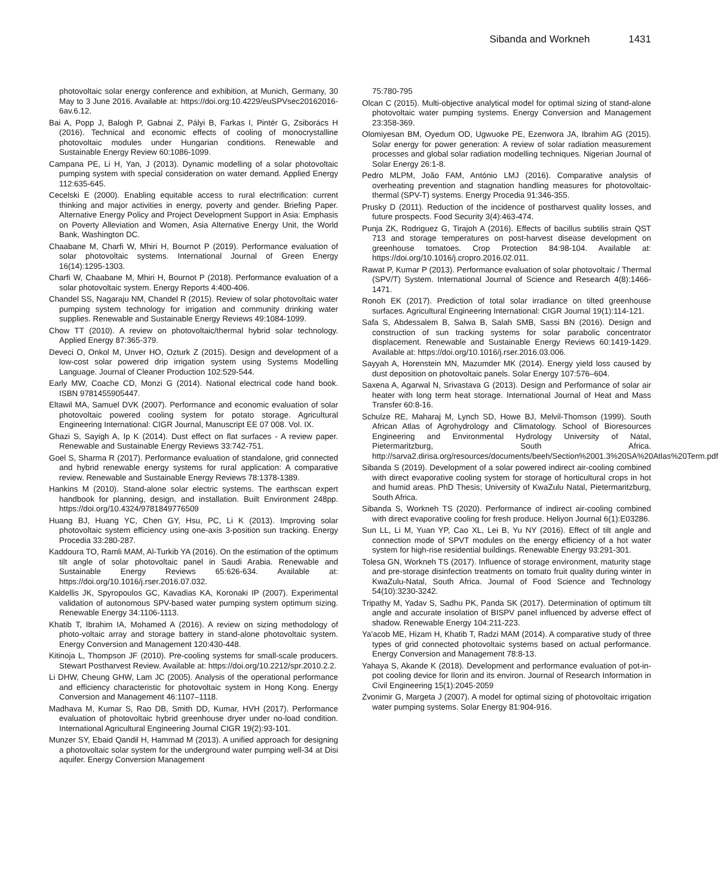Sibanda and Workneh 1431
photovoltaic solar energy conference and exhibition, at Munich, Germany, 30 May to 3 June 2016. Available at: https://doi.org:10.4229/euSPVsec20162016-6av.6.12.
Bai A, Popp J, Balogh P, Gabnai Z, Pályi B, Farkas I, Pintér G, Zsiborács H (2016). Technical and economic effects of cooling of monocrystalline photovoltaic modules under Hungarian conditions. Renewable and Sustainable Energy Review 60:1086-1099.
Campana PE, Li H, Yan, J (2013). Dynamic modelling of a solar photovoltaic pumping system with special consideration on water demand. Applied Energy 112:635-645.
Cecelski E (2000). Enabling equitable access to rural electrification: current thinking and major activities in energy, poverty and gender. Briefing Paper. Alternative Energy Policy and Project Development Support in Asia: Emphasis on Poverty Alleviation and Women, Asia Alternative Energy Unit, the World Bank, Washington DC.
Chaabane M, Charfi W, Mhiri H, Bournot P (2019). Performance evaluation of solar photovoltaic systems. International Journal of Green Energy 16(14):1295-1303.
Charfi W, Chaabane M, Mhiri H, Bournot P (2018). Performance evaluation of a solar photovoltaic system. Energy Reports 4:400-406.
Chandel SS, Nagaraju NM, Chandel R (2015). Review of solar photovoltaic water pumping system technology for irrigation and community drinking water supplies. Renewable and Sustainable Energy Reviews 49:1084-1099.
Chow TT (2010). A review on photovoltaic/thermal hybrid solar technology. Applied Energy 87:365-379.
Deveci O, Onkol M, Unver HO, Ozturk Z (2015). Design and development of a low-cost solar powered drip irrigation system using Systems Modelling Language. Journal of Cleaner Production 102:529-544.
Early MW, Coache CD, Monzi G (2014). National electrical code hand book. ISBN 9781455905447.
Eltawil MA, Samuel DVK (2007). Performance and economic evaluation of solar photovoltaic powered cooling system for potato storage. Agricultural Engineering International: CIGR Journal, Manuscript EE 07 008. Vol. IX.
Ghazi S, Sayigh A, Ip K (2014). Dust effect on flat surfaces - A review paper. Renewable and Sustainable Energy Reviews 33:742-751.
Goel S, Sharma R (2017). Performance evaluation of standalone, grid connected and hybrid renewable energy systems for rural application: A comparative review. Renewable and Sustainable Energy Reviews 78:1378-1389.
Hankins M (2010). Stand-alone solar electric systems. The earthscan expert handbook for planning, design, and installation. Built Environment 248pp. https://doi.org/10.4324/9781849776509
Huang BJ, Huang YC, Chen GY, Hsu, PC, Li K (2013). Improving solar photovoltaic system efficiency using one-axis 3-position sun tracking. Energy Procedia 33:280-287.
Kaddoura TO, Ramli MAM, Al-Turkib YA (2016). On the estimation of the optimum tilt angle of solar photovoltaic panel in Saudi Arabia. Renewable and Sustainable Energy Reviews 65:626-634. Available at: https://doi.org/10.1016/j.rser.2016.07.032.
Kaldellis JK, Spyropoulos GC, Kavadias KA, Koronaki IP (2007). Experimental validation of autonomous SPV-based water pumping system optimum sizing. Renewable Energy 34:1106-1113.
Khatib T, Ibrahim IA, Mohamed A (2016). A review on sizing methodology of photo-voltaic array and storage battery in stand-alone photovoltaic system. Energy Conversion and Management 120:430-448.
Kitinoja L, Thompson JF (2010). Pre-cooling systems for small-scale producers. Stewart Postharvest Review. Available at: https://doi.org/10.2212/spr.2010.2.2.
Li DHW, Cheung GHW, Lam JC (2005). Analysis of the operational performance and efficiency characteristic for photovoltaic system in Hong Kong. Energy Conversion and Management 46:1107–1118.
Madhava M, Kumar S, Rao DB, Smith DD, Kumar, HVH (2017). Performance evaluation of photovoltaic hybrid greenhouse dryer under no-load condition. International Agricultural Engineering Journal CIGR 19(2):93-101.
Munzer SY, Ebaid Qandil H, Hammad M (2013). A unified approach for designing a photovoltaic solar system for the underground water pumping well-34 at Disi aquifer. Energy Conversion Management
75:780-795
Olcan C (2015). Multi-objective analytical model for optimal sizing of stand-alone photovoltaic water pumping systems. Energy Conversion and Management 23:358-369.
Olomiyesan BM, Oyedum OD, Ugwuoke PE, Ezenwora JA, Ibrahim AG (2015). Solar energy for power generation: A review of solar radiation measurement processes and global solar radiation modelling techniques. Nigerian Journal of Solar Energy 26:1-8.
Pedro MLPM, João FAM, António LMJ (2016). Comparative analysis of overheating prevention and stagnation handling measures for photovoltaic-thermal (SPV-T) systems. Energy Procedia 91:346-355.
Prusky D (2011). Reduction of the incidence of postharvest quality losses, and future prospects. Food Security 3(4):463-474.
Punja ZK, Rodriguez G, Tirajoh A (2016). Effects of bacillus subtilis strain QST 713 and storage temperatures on post-harvest disease development on greenhouse tomatoes. Crop Protection 84:98-104. Available at: https://doi.org/10.1016/j.cropro.2016.02.011.
Rawat P, Kumar P (2013). Performance evaluation of solar photovoltaic / Thermal (SPV/T) System. International Journal of Science and Research 4(8):1466-1471.
Ronoh EK (2017). Prediction of total solar irradiance on tilted greenhouse surfaces. Agricultural Engineering International: CIGR Journal 19(1):114-121.
Safa S, Abdessalem B, Salwa B, Salah SMB, Sassi BN (2016). Design and construction of sun tracking systems for solar parabolic concentrator displacement. Renewable and Sustainable Energy Reviews 60:1419-1429. Available at: https://doi.org/10.1016/j.rser.2016.03.006.
Sayyah A, Horenstein MN, Mazumder MK (2014). Energy yield loss caused by dust deposition on photovoltaic panels. Solar Energy 107:576–604.
Saxena A, Agarwal N, Srivastava G (2013). Design and Performance of solar air heater with long term heat storage. International Journal of Heat and Mass Transfer 60:8-16.
Schulze RE, Maharaj M, Lynch SD, Howe BJ, Melvil-Thomson (1999). South African Atlas of Agrohydrology and Climatology. School of Bioresources Engineering and Environmental Hydrology University of Natal, Pietermaritzburg, South Africa. http://sarva2.dirisa.org/resources/documents/beeh/Section%2001.3%20SA%20Atlas%20Term.pdf
Sibanda S (2019). Development of a solar powered indirect air-cooling combined with direct evaporative cooling system for storage of horticultural crops in hot and humid areas. PhD Thesis; University of KwaZulu Natal, Pietermaritzburg, South Africa.
Sibanda S, Workneh TS (2020). Performance of indirect air-cooling combined with direct evaporative cooling for fresh produce. Heliyon Journal 6(1):E03286.
Sun LL, Li M, Yuan YP, Cao XL, Lei B, Yu NY (2016). Effect of tilt angle and connection mode of SPVT modules on the energy efficiency of a hot water system for high-rise residential buildings. Renewable Energy 93:291-301.
Tolesa GN, Workneh TS (2017). Influence of storage environment, maturity stage and pre-storage disinfection treatments on tomato fruit quality during winter in KwaZulu-Natal, South Africa. Journal of Food Science and Technology 54(10):3230-3242.
Tripathy M, Yadav S, Sadhu PK, Panda SK (2017). Determination of optimum tilt angle and accurate insolation of BISPV panel influenced by adverse effect of shadow. Renewable Energy 104:211-223.
Ya'acob ME, Hizam H, Khatib T, Radzi MAM (2014). A comparative study of three types of grid connected photovoltaic systems based on actual performance. Energy Conversion and Management 78:8-13.
Yahaya S, Akande K (2018). Development and performance evaluation of pot-in-pot cooling device for Ilorin and its environ. Journal of Research Information in Civil Engineering 15(1):2045-2059
Zvonimir G, Margeta J (2007). A model for optimal sizing of photovoltaic irrigation water pumping systems. Solar Energy 81:904-916.